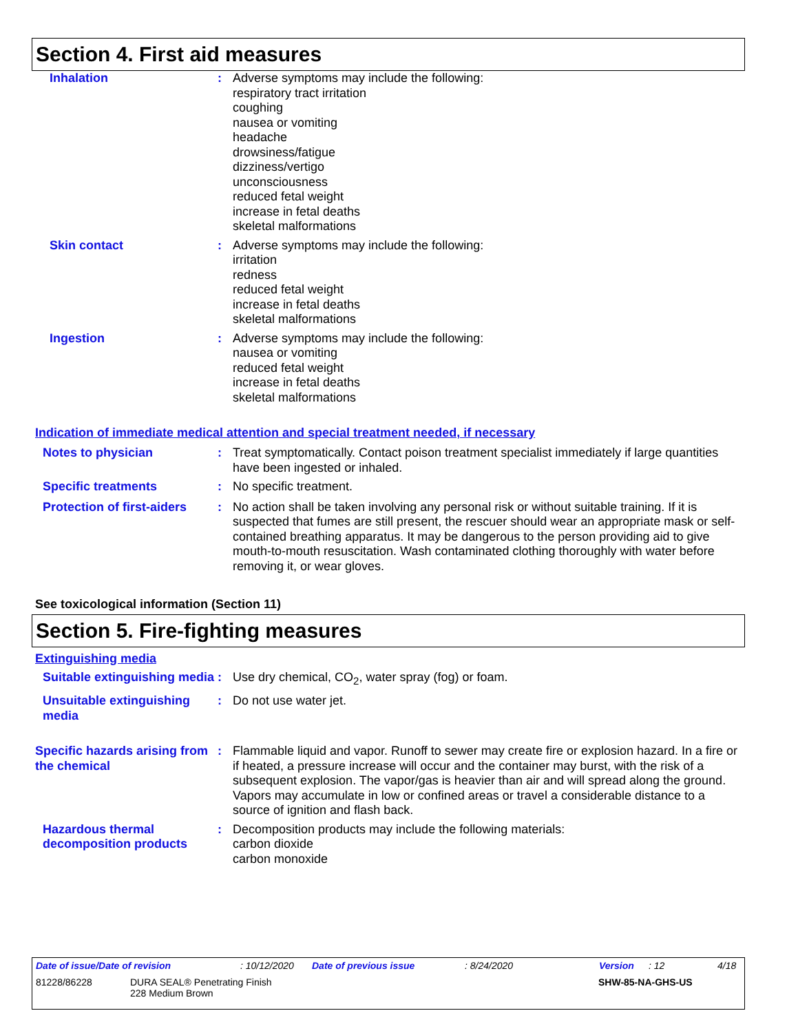Section 4. First aid measures
Inhalation : Adverse symptoms may include the following:
respiratory tract irritation
coughing
nausea or vomiting
headache
drowsiness/fatigue
dizziness/vertigo
unconsciousness
reduced fetal weight
increase in fetal deaths
skeletal malformations
Skin contact : Adverse symptoms may include the following:
irritation
redness
reduced fetal weight
increase in fetal deaths
skeletal malformations
Ingestion : Adverse symptoms may include the following:
nausea or vomiting
reduced fetal weight
increase in fetal deaths
skeletal malformations
Indication of immediate medical attention and special treatment needed, if necessary
Notes to physician : Treat symptomatically. Contact poison treatment specialist immediately if large quantities have been ingested or inhaled.
Specific treatments : No specific treatment.
Protection of first-aiders
: No action shall be taken involving any personal risk or without suitable training. If it is suspected that fumes are still present, the rescuer should wear an appropriate mask or self-contained breathing apparatus. It may be dangerous to the person providing aid to give mouth-to-mouth resuscitation. Wash contaminated clothing thoroughly with water before removing it, or wear gloves.
See toxicological information (Section 11)
Section 5. Fire-fighting measures
Extinguishing media
Suitable extinguishing media
: Use dry chemical, CO<sub>2</sub>, water spray (fog) or foam.
Unsuitable extinguishing media
: Do not use water jet.
Specific hazards arising from the chemical
: Flammable liquid and vapor. Runoff to sewer may create fire or explosion hazard. In a fire or if heated, a pressure increase will occur and the container may burst, with the risk of a subsequent explosion. The vapor/gas is heavier than air and will spread along the ground. Vapors may accumulate in low or confined areas or travel a considerable distance to a source of ignition and flash back.
Hazardous thermal decomposition products
: Decomposition products may include the following materials:
carbon dioxide
carbon monoxide
Date of issue/Date of revision: 10/12/2020 Date of previous issue: 8/24/2020 Version: 12 4/18
81228/86228 DURA SEAL® Penetrating Finish
228 Medium Brown SHW-85-NA-GHS-US